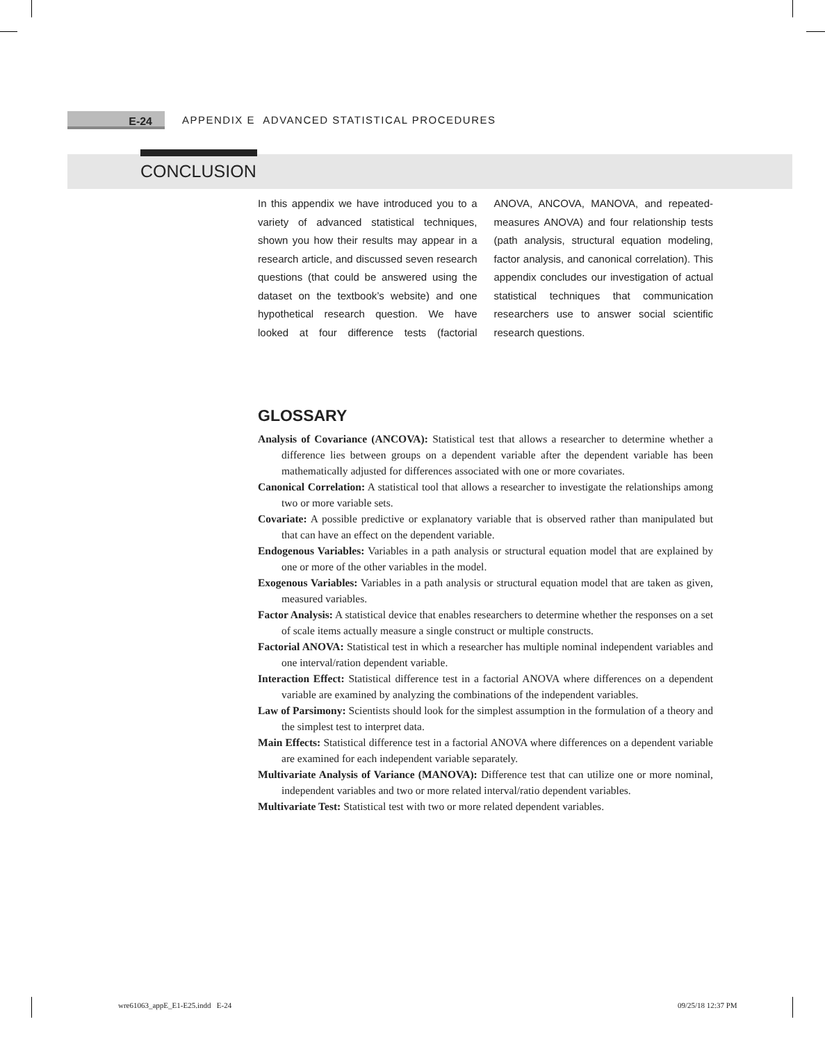E-24 APPENDIX E ADVANCED STATISTICAL PROCEDURES
CONCLUSION
In this appendix we have introduced you to a variety of advanced statistical techniques, shown you how their results may appear in a research article, and discussed seven research questions (that could be answered using the dataset on the textbook’s website) and one hypothetical research question. We have looked at four difference tests (factorial ANOVA, ANCOVA, MANOVA, and repeated-measures ANOVA) and four relationship tests (path analysis, structural equation modeling, factor analysis, and canonical correlation). This appendix concludes our investigation of actual statistical techniques that communication researchers use to answer social scientific research questions.
GLOSSARY
Analysis of Covariance (ANCOVA): Statistical test that allows a researcher to determine whether a difference lies between groups on a dependent variable after the dependent variable has been mathematically adjusted for differences associated with one or more covariates.
Canonical Correlation: A statistical tool that allows a researcher to investigate the relationships among two or more variable sets.
Covariate: A possible predictive or explanatory variable that is observed rather than manipulated but that can have an effect on the dependent variable.
Endogenous Variables: Variables in a path analysis or structural equation model that are explained by one or more of the other variables in the model.
Exogenous Variables: Variables in a path analysis or structural equation model that are taken as given, measured variables.
Factor Analysis: A statistical device that enables researchers to determine whether the responses on a set of scale items actually measure a single construct or multiple constructs.
Factorial ANOVA: Statistical test in which a researcher has multiple nominal independent variables and one interval/ration dependent variable.
Interaction Effect: Statistical difference test in a factorial ANOVA where differences on a dependent variable are examined by analyzing the combinations of the independent variables.
Law of Parsimony: Scientists should look for the simplest assumption in the formulation of a theory and the simplest test to interpret data.
Main Effects: Statistical difference test in a factorial ANOVA where differences on a dependent variable are examined for each independent variable separately.
Multivariate Analysis of Variance (MANOVA): Difference test that can utilize one or more nominal, independent variables and two or more related interval/ratio dependent variables.
Multivariate Test: Statistical test with two or more related dependent variables.
wre61063_appE_E1-E25.indd E-24
09/25/18 12:37 PM